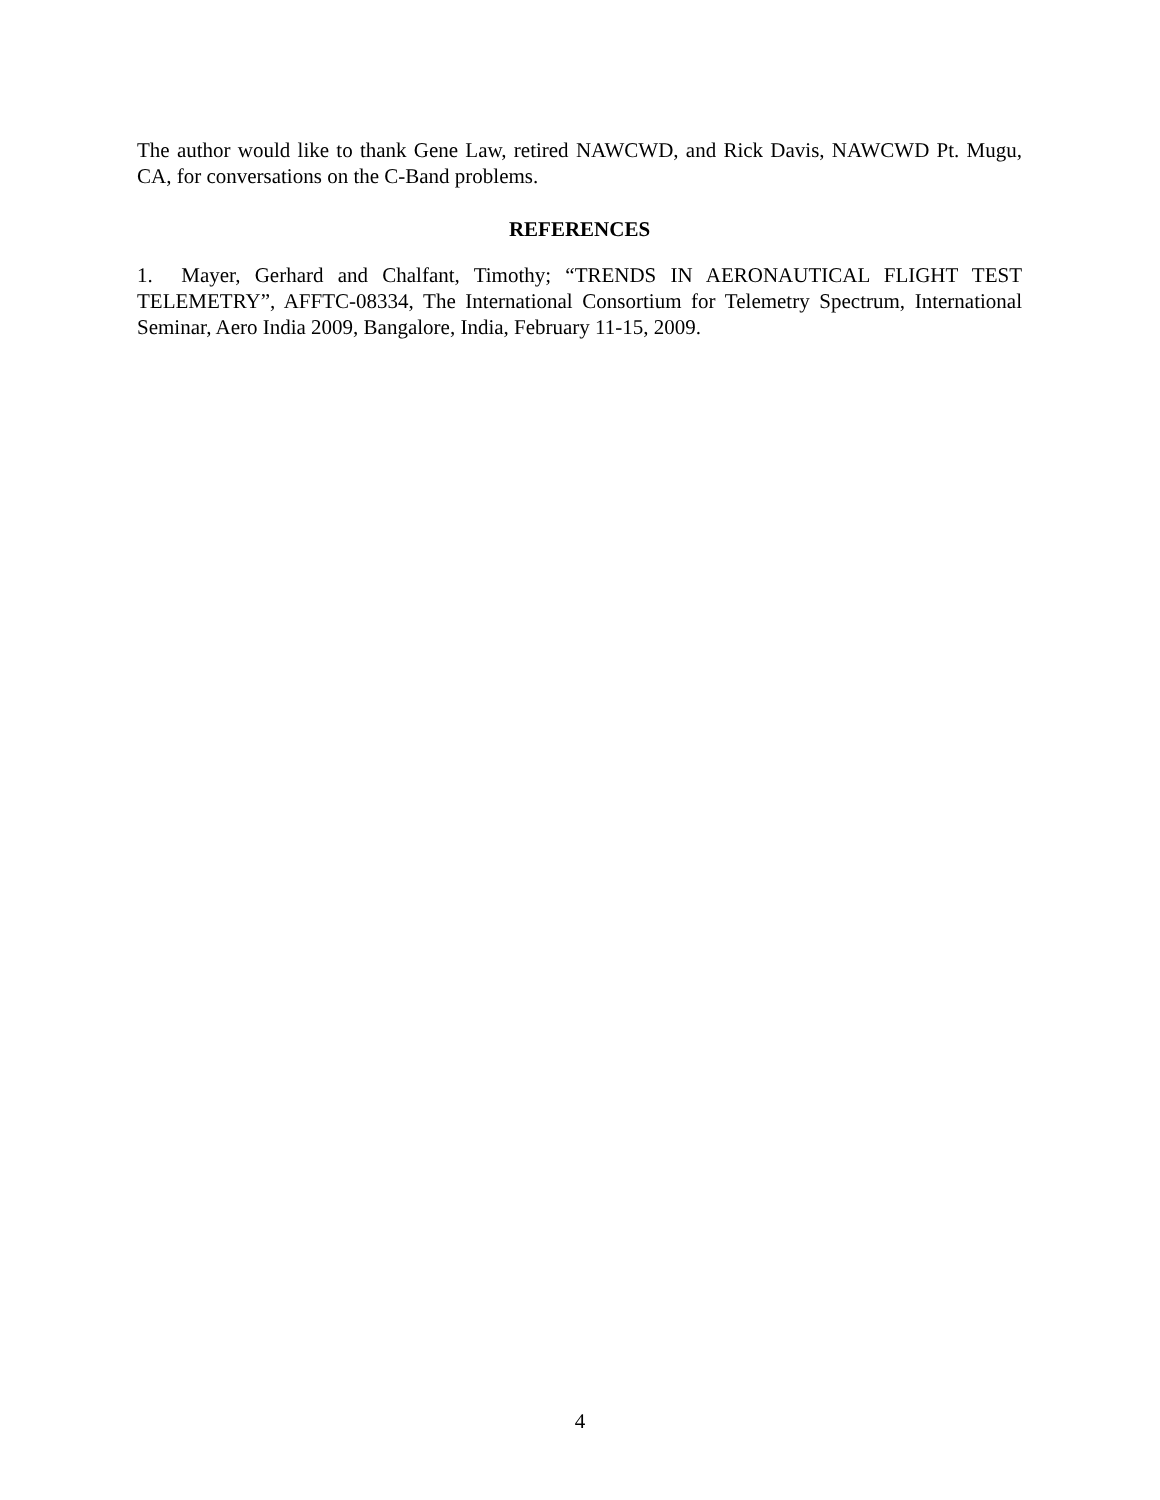The author would like to thank Gene Law, retired NAWCWD, and Rick Davis, NAWCWD Pt. Mugu, CA, for conversations on the C-Band problems.
REFERENCES
1. Mayer, Gerhard and Chalfant, Timothy; “TRENDS IN AERONAUTICAL FLIGHT TEST TELEMETRY”, AFFTC-08334, The International Consortium for Telemetry Spectrum, International Seminar, Aero India 2009, Bangalore, India, February 11-15, 2009.
4